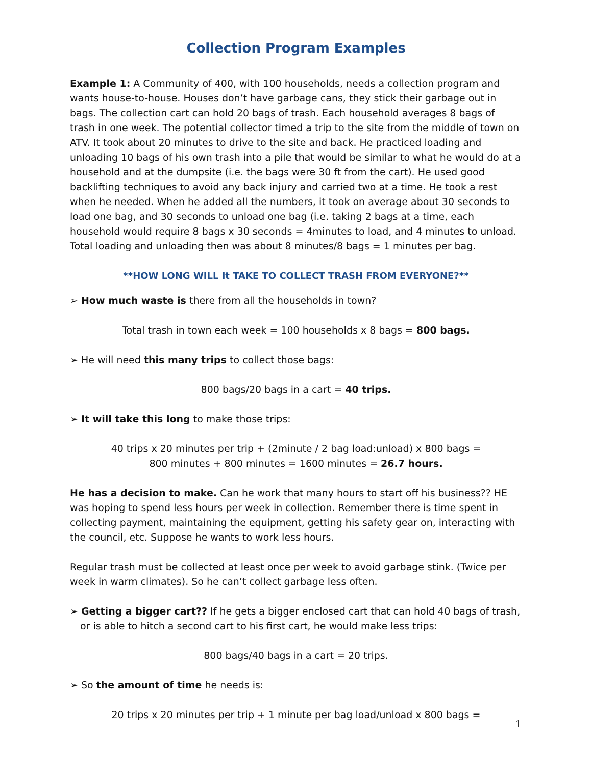Collection Program Examples
Example 1: A Community of 400, with 100 households, needs a collection program and wants house-to-house. Houses don’t have garbage cans, they stick their garbage out in bags. The collection cart can hold 20 bags of trash. Each household averages 8 bags of trash in one week. The potential collector timed a trip to the site from the middle of town on ATV. It took about 20 minutes to drive to the site and back. He practiced loading and unloading 10 bags of his own trash into a pile that would be similar to what he would do at a household and at the dumpsite (i.e. the bags were 30 ft from the cart). He used good backlifting techniques to avoid any back injury and carried two at a time. He took a rest when he needed. When he added all the numbers, it took on average about 30 seconds to load one bag, and 30 seconds to unload one bag (i.e. taking 2 bags at a time, each household would require 8 bags x 30 seconds = 4minutes to load, and 4 minutes to unload. Total loading and unloading then was about 8 minutes/8 bags = 1 minutes per bag.
**HOW LONG WILL It TAKE TO COLLECT TRASH FROM EVERYONE?**
➢ How much waste is there from all the households in town?
Total trash in town each week = 100 households x 8 bags = 800 bags.
➢ He will need this many trips to collect those bags:
800 bags/20 bags in a cart = 40 trips.
➢ It will take this long to make those trips:
40 trips x 20 minutes per trip + (2minute / 2 bag load:unload) x 800 bags =
800 minutes + 800 minutes = 1600 minutes = 26.7 hours.
He has a decision to make. Can he work that many hours to start off his business?? HE was hoping to spend less hours per week in collection. Remember there is time spent in collecting payment, maintaining the equipment, getting his safety gear on, interacting with the council, etc. Suppose he wants to work less hours.
Regular trash must be collected at least once per week to avoid garbage stink. (Twice per week in warm climates). So he can’t collect garbage less often.
➢ Getting a bigger cart?? If he gets a bigger enclosed cart that can hold 40 bags of trash, or is able to hitch a second cart to his first cart, he would make less trips:
800 bags/40 bags in a cart = 20 trips.
➢ So the amount of time he needs is:
20 trips x 20 minutes per trip + 1 minute per bag load/unload x 800 bags =
1